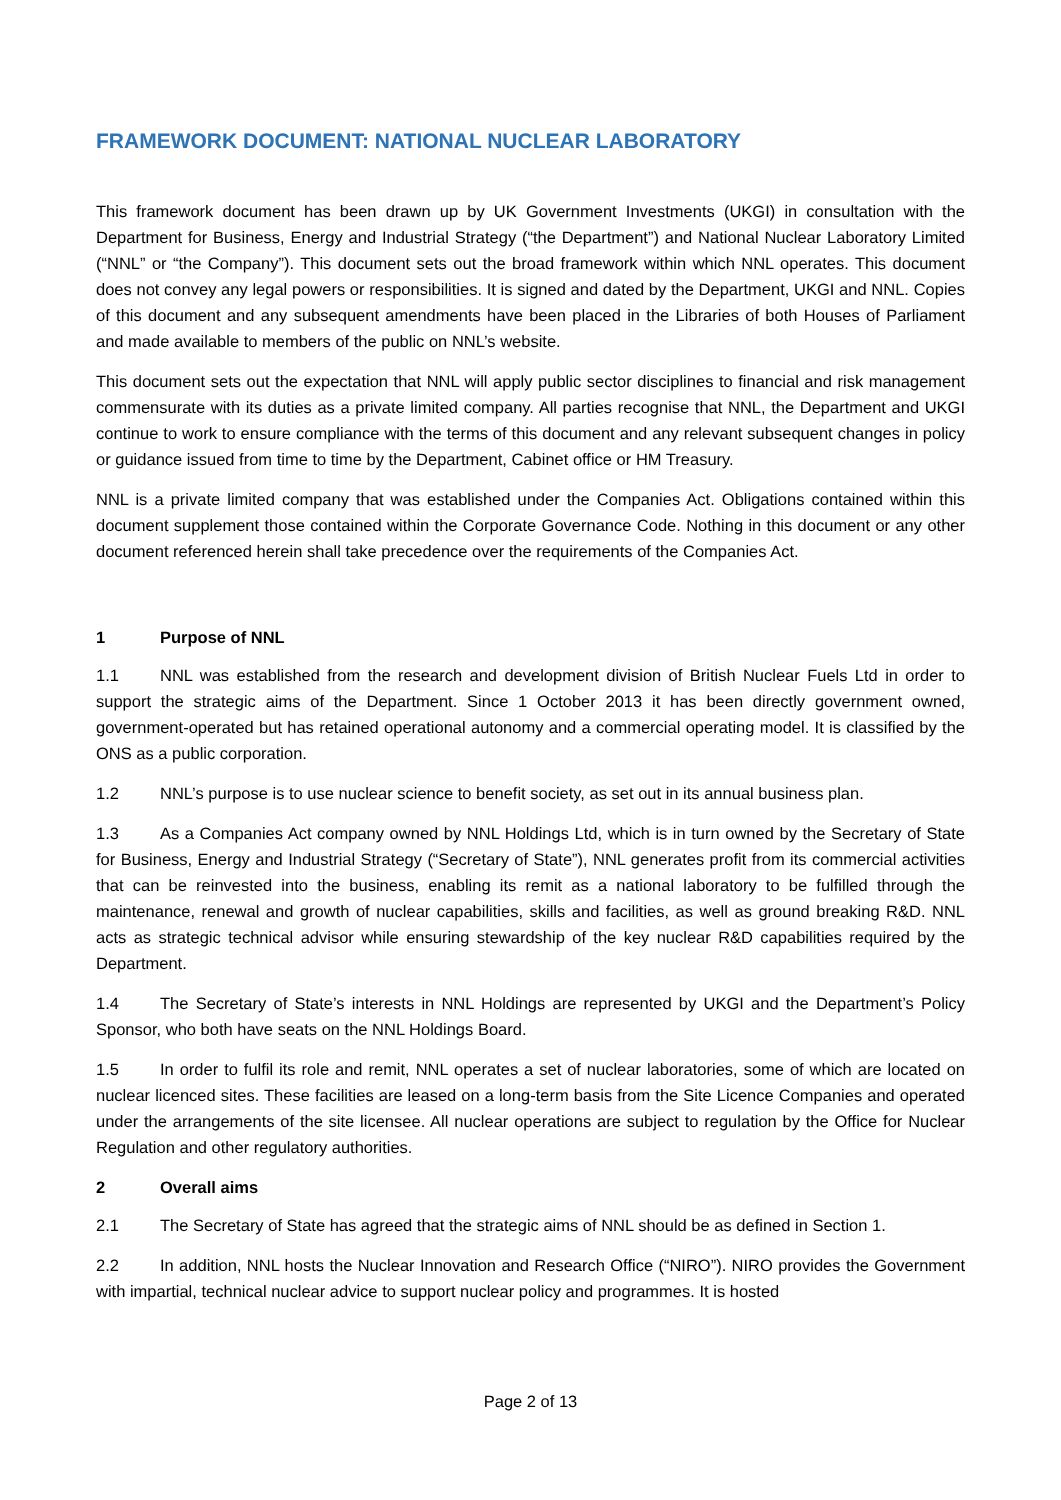FRAMEWORK DOCUMENT: NATIONAL NUCLEAR LABORATORY
This framework document has been drawn up by UK Government Investments (UKGI) in consultation with the Department for Business, Energy and Industrial Strategy (“the Department”) and National Nuclear Laboratory Limited (“NNL” or “the Company”). This document sets out the broad framework within which NNL operates. This document does not convey any legal powers or responsibilities. It is signed and dated by the Department, UKGI and NNL. Copies of this document and any subsequent amendments have been placed in the Libraries of both Houses of Parliament and made available to members of the public on NNL’s website.
This document sets out the expectation that NNL will apply public sector disciplines to financial and risk management commensurate with its duties as a private limited company. All parties recognise that NNL, the Department and UKGI continue to work to ensure compliance with the terms of this document and any relevant subsequent changes in policy or guidance issued from time to time by the Department, Cabinet office or HM Treasury.
NNL is a private limited company that was established under the Companies Act. Obligations contained within this document supplement those contained within the Corporate Governance Code. Nothing in this document or any other document referenced herein shall take precedence over the requirements of the Companies Act.
1 Purpose of NNL
1.1 NNL was established from the research and development division of British Nuclear Fuels Ltd in order to support the strategic aims of the Department. Since 1 October 2013 it has been directly government owned, government-operated but has retained operational autonomy and a commercial operating model. It is classified by the ONS as a public corporation.
1.2 NNL’s purpose is to use nuclear science to benefit society, as set out in its annual business plan.
1.3 As a Companies Act company owned by NNL Holdings Ltd, which is in turn owned by the Secretary of State for Business, Energy and Industrial Strategy (“Secretary of State”), NNL generates profit from its commercial activities that can be reinvested into the business, enabling its remit as a national laboratory to be fulfilled through the maintenance, renewal and growth of nuclear capabilities, skills and facilities, as well as ground breaking R&D. NNL acts as strategic technical advisor while ensuring stewardship of the key nuclear R&D capabilities required by the Department.
1.4 The Secretary of State’s interests in NNL Holdings are represented by UKGI and the Department’s Policy Sponsor, who both have seats on the NNL Holdings Board.
1.5 In order to fulfil its role and remit, NNL operates a set of nuclear laboratories, some of which are located on nuclear licenced sites. These facilities are leased on a long-term basis from the Site Licence Companies and operated under the arrangements of the site licensee. All nuclear operations are subject to regulation by the Office for Nuclear Regulation and other regulatory authorities.
2 Overall aims
2.1 The Secretary of State has agreed that the strategic aims of NNL should be as defined in Section 1.
2.2 In addition, NNL hosts the Nuclear Innovation and Research Office (“NIRO”). NIRO provides the Government with impartial, technical nuclear advice to support nuclear policy and programmes. It is hosted
Page 2 of 13